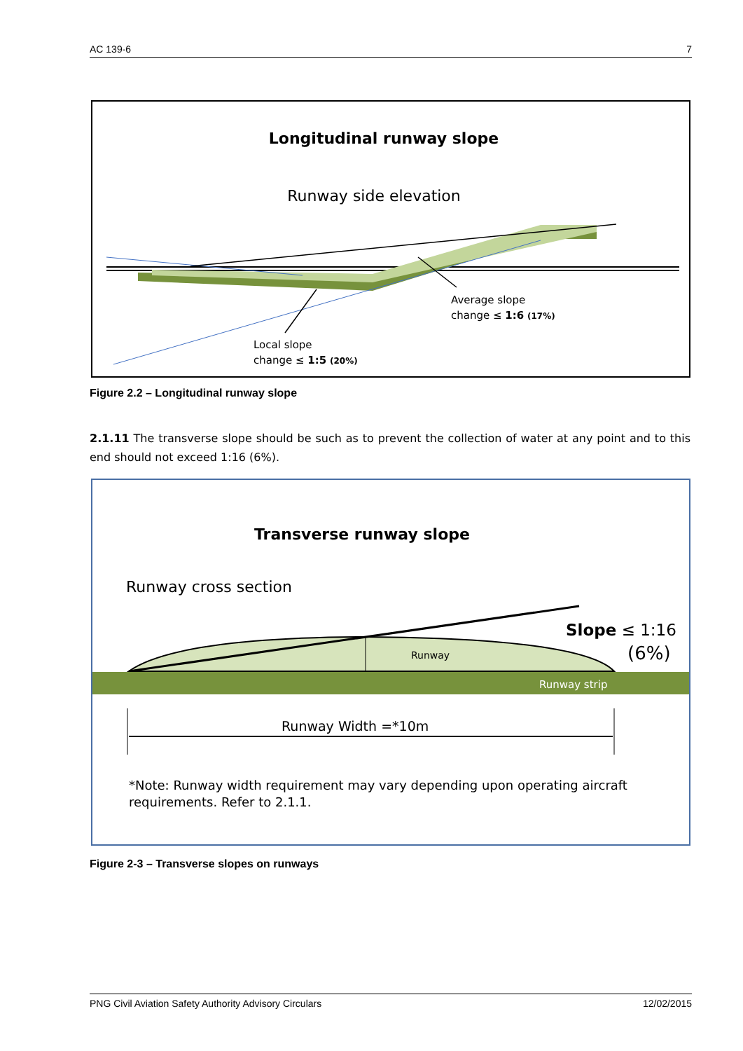AC 139-6 7
Longitudinal runway slope
Runway side elevation
Average slope
change ≤ 1:6 (17%)
Local slope
change ≤ 1:5 (20%)
Figure 2.2 – Longitudinal runway slope
2.1.11 The transverse slope should be such as to prevent the collection of water at any point and to this end should not exceed 1:16 (6%).
Transverse runway slope
Runway cross section
Runway
Runway strip
Slope ≤ 1:16
(6%)
Runway Width =*10m
*Note: Runway width requirement may vary depending upon operating aircraft
requirements. Refer to 2.1.1.
Figure 2-3 – Transverse slopes on runways
PNG Civil Aviation Safety Authority Advisory Circulars 12/02/2015